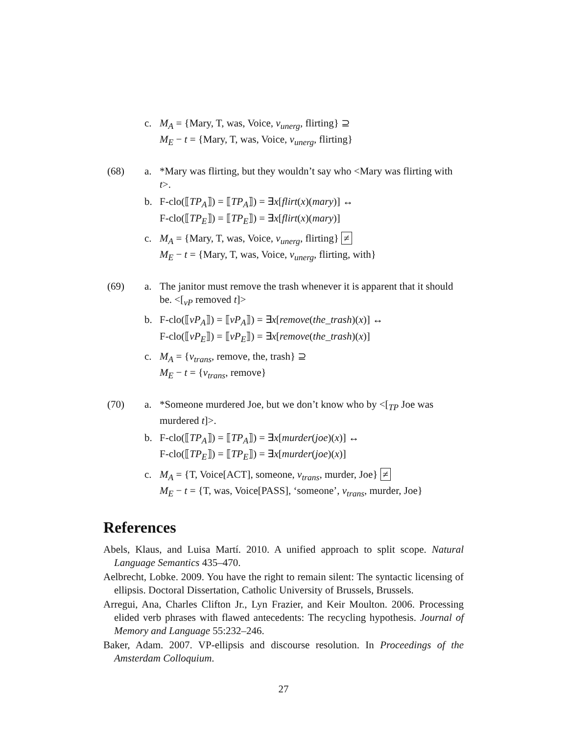c. M<sub>A</sub> = {Mary, T, was, Voice, v<sub>unerg</sub>, flirting} ⊇
M<sub>E</sub> − t = {Mary, T, was, Voice, v<sub>unerg</sub>, flirting}
(68) a. *Mary was flirting, but they wouldn’t say who <Mary was flirting with t>.
b. F-clo(⟦TP<sub>A</sub>⟧) = ⟦TP<sub>A</sub>⟧) = ∃x[flirt(x)(mary)] ↔
F-clo(⟦TP<sub>E</sub>⟧) = ⟦TP<sub>E</sub>⟧) = ∃x[flirt(x)(mary)]
c. M<sub>A</sub> = {Mary, T, was, Voice, v<sub>unerg</sub>, flirting} ≠
M<sub>E</sub> − t = {Mary, T, was, Voice, v<sub>unerg</sub>, flirting, with}
(69) a. The janitor must remove the trash whenever it is apparent that it should be. <[<sub>vP</sub> removed t]>
b. F-clo(⟦vP<sub>A</sub>⟧) = ⟦vP<sub>A</sub>⟧) = ∃x[remove(the_trash)(x)] ↔
F-clo(⟦vP<sub>E</sub>⟧) = ⟦vP<sub>E</sub>⟧) = ∃x[remove(the_trash)(x)]
c. M<sub>A</sub> = {v<sub>trans</sub>, remove, the, trash} ⊇
M<sub>E</sub> − t = {v<sub>trans</sub>, remove}
(70) a. *Someone murdered Joe, but we don’t know who by <[<sub>TP</sub> Joe was murdered t]>.
b. F-clo(⟦TP<sub>A</sub>⟧) = ⟦TP<sub>A</sub>⟧) = ∃x[murder(joe)(x)] ↔
F-clo(⟦TP<sub>E</sub>⟧) = ⟦TP<sub>E</sub>⟧) = ∃x[murder(joe)(x)]
c. M<sub>A</sub> = {T, Voice[ACT], someone, v<sub>trans</sub>, murder, Joe} ≠
M<sub>E</sub> − t = {T, was, Voice[PASS], ‘someone’, v<sub>trans</sub>, murder, Joe}
References
Abels, Klaus, and Luisa Martí. 2010. A unified approach to split scope. Natural Language Semantics 435–470.
Aelbrecht, Lobke. 2009. You have the right to remain silent: The syntactic licensing of ellipsis. Doctoral Dissertation, Catholic University of Brussels, Brussels.
Arregui, Ana, Charles Clifton Jr., Lyn Frazier, and Keir Moulton. 2006. Processing elided verb phrases with flawed antecedents: The recycling hypothesis. Journal of Memory and Language 55:232–246.
Baker, Adam. 2007. VP-ellipsis and discourse resolution. In Proceedings of the Amsterdam Colloquium.
27